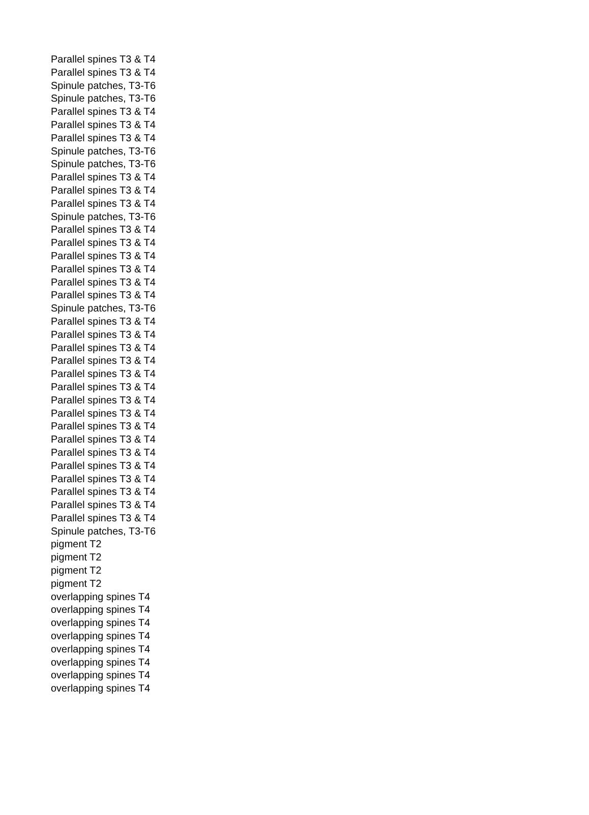| Parallel spines T3 & T4 |
| Parallel spines T3 & T4 |
| Spinule patches, T3-T6 |
| Spinule patches, T3-T6 |
| Parallel spines T3 & T4 |
| Parallel spines T3 & T4 |
| Parallel spines T3 & T4 |
| Spinule patches, T3-T6 |
| Spinule patches, T3-T6 |
| Parallel spines T3 & T4 |
| Parallel spines T3 & T4 |
| Parallel spines T3 & T4 |
| Spinule patches, T3-T6 |
| Parallel spines T3 & T4 |
| Parallel spines T3 & T4 |
| Parallel spines T3 & T4 |
| Parallel spines T3 & T4 |
| Parallel spines T3 & T4 |
| Parallel spines T3 & T4 |
| Spinule patches, T3-T6 |
| Parallel spines T3 & T4 |
| Parallel spines T3 & T4 |
| Parallel spines T3 & T4 |
| Parallel spines T3 & T4 |
| Parallel spines T3 & T4 |
| Parallel spines T3 & T4 |
| Parallel spines T3 & T4 |
| Parallel spines T3 & T4 |
| Parallel spines T3 & T4 |
| Parallel spines T3 & T4 |
| Parallel spines T3 & T4 |
| Parallel spines T3 & T4 |
| Parallel spines T3 & T4 |
| Parallel spines T3 & T4 |
| Parallel spines T3 & T4 |
| Parallel spines T3 & T4 |
| Spinule patches, T3-T6 |
| pigment T2 |
| pigment T2 |
| pigment T2 |
| pigment T2 |
| overlapping spines T4 |
| overlapping spines T4 |
| overlapping spines T4 |
| overlapping spines T4 |
| overlapping spines T4 |
| overlapping spines T4 |
| overlapping spines T4 |
| overlapping spines T4 |